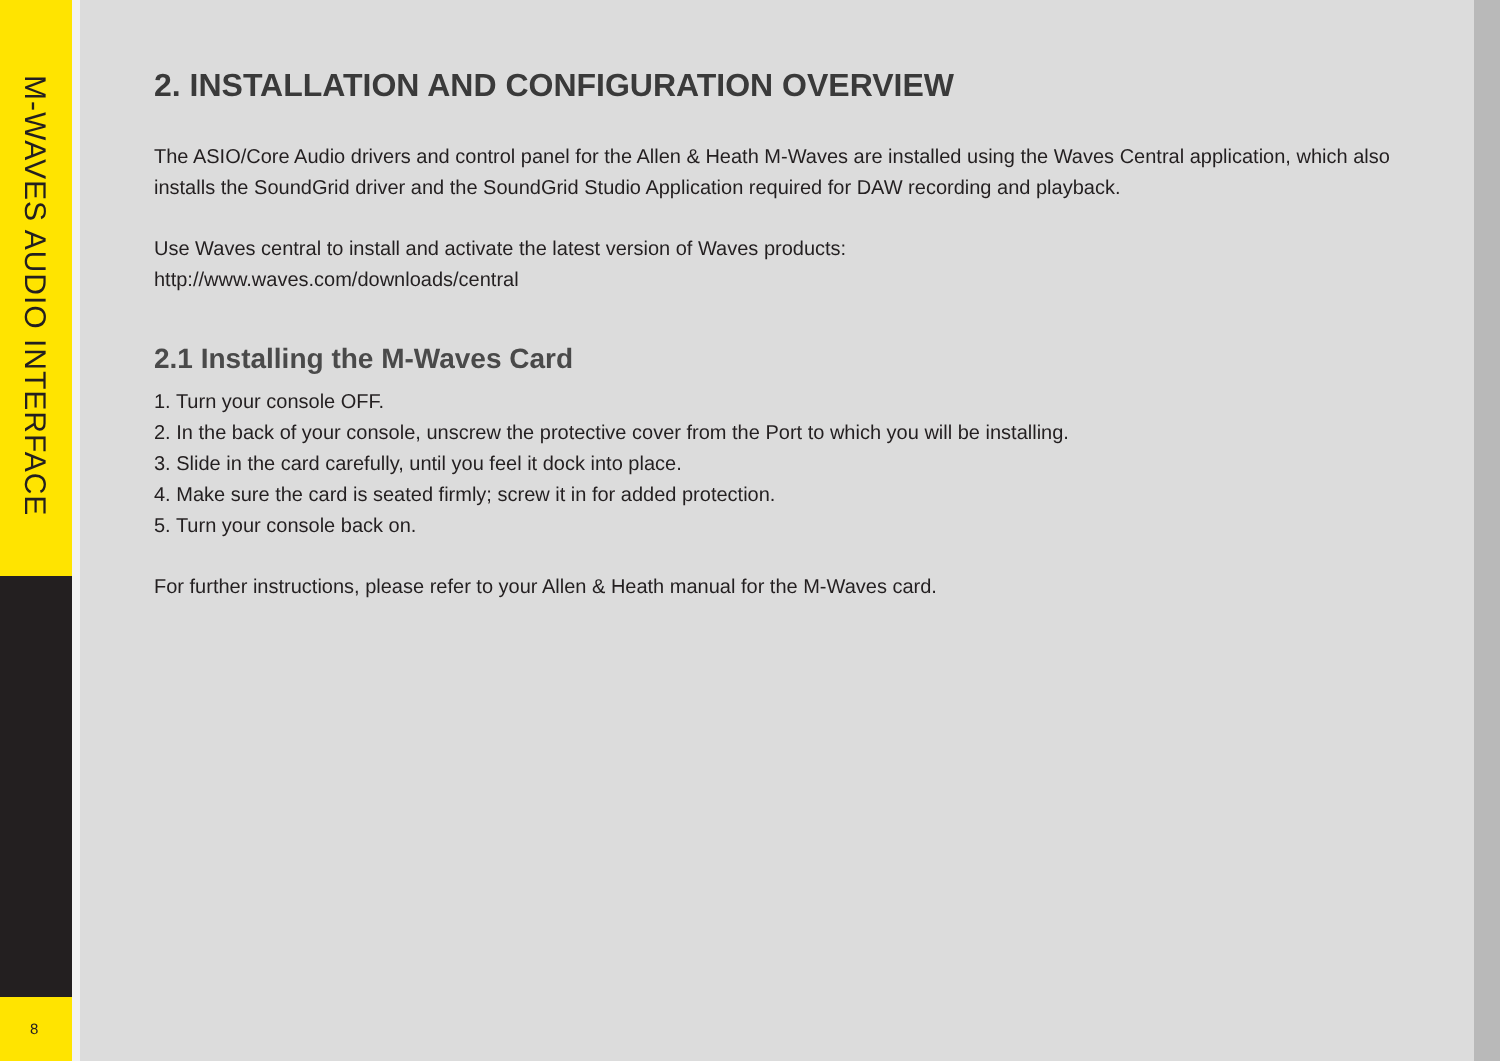M-WAVES AUDIO INTERFACE
8
2. INSTALLATION AND CONFIGURATION OVERVIEW
The ASIO/Core Audio drivers and control panel for the Allen & Heath M-Waves are installed using the Waves Central application, which also installs the SoundGrid driver and the SoundGrid Studio Application required for DAW recording and playback.
Use Waves central to install and activate the latest version of Waves products:
http://www.waves.com/downloads/central
2.1 Installing the M-Waves Card
1. Turn your console OFF.
2. In the back of your console, unscrew the protective cover from the Port to which you will be installing.
3. Slide in the card carefully, until you feel it dock into place.
4. Make sure the card is seated firmly; screw it in for added protection.
5. Turn your console back on.
For further instructions, please refer to your Allen & Heath manual for the M-Waves card.